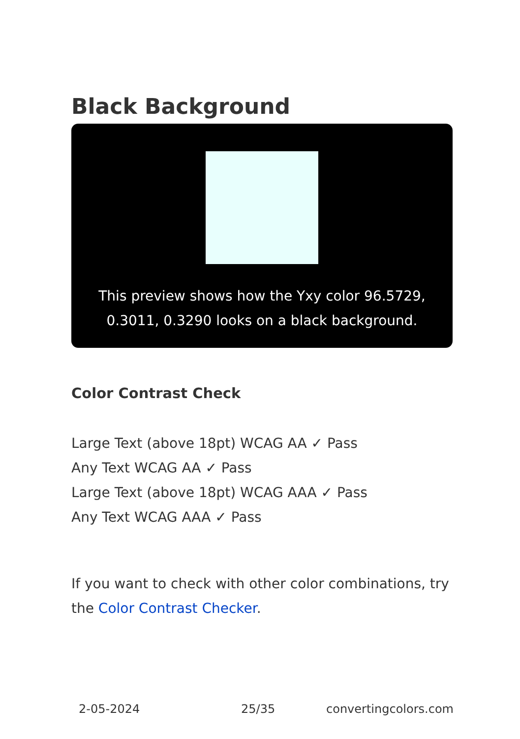Black Background
This preview shows how the Yxy color 96.5729, 0.3011, 0.3290 looks on a black background.
Color Contrast Check
Large Text (above 18pt) WCAG AA ✓ Pass
Any Text WCAG AA ✓ Pass
Large Text (above 18pt) WCAG AAA ✓ Pass
Any Text WCAG AAA ✓ Pass
If you want to check with other color combinations, try the Color Contrast Checker.
2-05-2024 25/35 convertingcolors.com